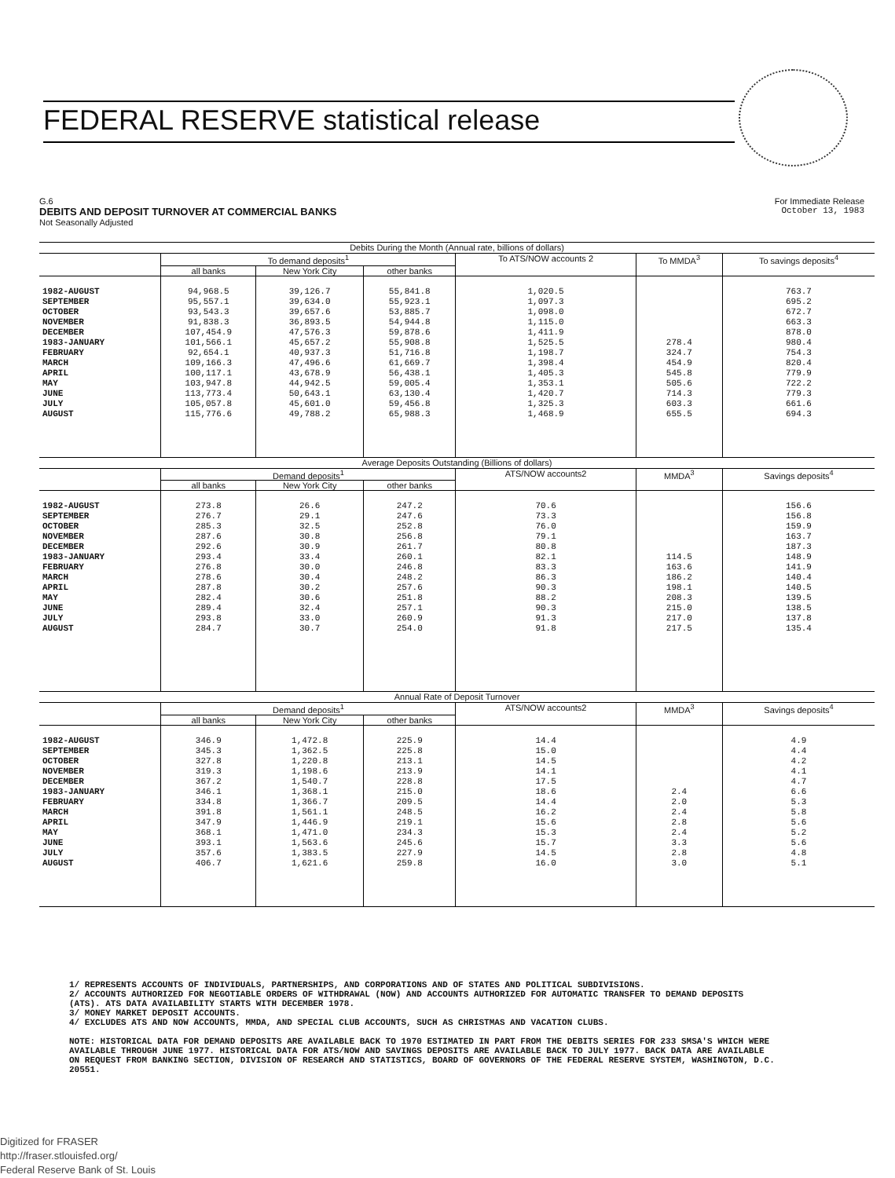FEDERAL RESERVE statistical release
G.6 For Immediate Release
DEBITS AND DEPOSIT TURNOVER AT COMMERCIAL BANKS October 13, 1983
Not Seasonally Adjusted
| Debits During the Month (Annual rate, billions of dollars) | | | | | | |
| | To demand deposits<sup>1</sup> | | | To ATS/NOW accounts 2 | To MMDA<sup>3</sup> | To savings deposits<sup>4</sup> |
| | all banks | New York City | other banks | | | |
| 1982-AUGUST SEPTEMBER OCTOBER NOVEMBER DECEMBER 1983-JANUARY FEBRUARY MARCH APRIL MAY JUNE JULY AUGUST | 94,968.5 95,557.1 93,543.3 91,838.3 107,454.9 101,566.1 92,654.1 109,166.3 100,117.1 103,947.8 113,773.4 105,057.8 115,776.6 | 39,126.7 39,634.0 39,657.6 36,893.5 47,576.3 45,657.2 40,937.3 47,496.6 43,678.9 44,942.5 50,643.1 45,601.0 49,788.2 | 55,841.8 55,923.1 53,885.7 54,944.8 59,878.6 55,908.8 51,716.8 61,669.7 56,438.1 59,005.4 63,130.4 59,456.8 65,988.3 | 1,020.5 1,097.3 1,098.0 1,115.0 1,411.9 1,525.5 1,198.7 1,398.4 1,405.3 1,353.1 1,420.7 1,325.3 1,468.9 | 278.4 324.7 454.9 545.8 505.6 714.3 603.3 655.5 | 763.7 695.2 672.7 663.3 878.0 980.4 754.3 820.4 779.9 722.2 779.3 661.6 694.3 |
| Average Deposits Outstanding (Billions of dollars) | | | | | | |
| | Demand deposits<sup>1</sup> | | | ATS/NOW accounts2 | MMDA<sup>3</sup> | Savings deposits<sup>4</sup> |
| | all banks | New York City | other banks | | | |
| 1982-AUGUST SEPTEMBER OCTOBER NOVEMBER DECEMBER 1983-JANUARY FEBRUARY MARCH APRIL MAY JUNE JULY AUGUST | 273.8 276.7 285.3 287.6 292.6 293.4 276.8 278.6 287.8 282.4 289.4 293.8 284.7 | 26.6 29.1 32.5 30.8 30.9 33.4 30.0 30.4 30.2 30.6 32.4 33.0 30.7 | 247.2 247.6 252.8 256.8 261.7 260.1 246.8 248.2 257.6 251.8 257.1 260.9 254.0 | 70.6 73.3 76.0 79.1 80.8 82.1 83.3 86.3 90.3 88.2 90.3 91.3 91.8 | 114.5 163.6 186.2 198.1 208.3 215.0 217.0 217.5 | 156.6 156.8 159.9 163.7 187.3 148.9 141.9 140.4 140.5 139.5 138.5 137.8 135.4 |
| Annual Rate of Deposit Turnover | | | | | | |
| | Demand deposits<sup>1</sup> | | | ATS/NOW accounts2 | MMDA<sup>3</sup> | Savings deposits<sup>4</sup> |
| | all banks | New York City | other banks | | | |
| 1982-AUGUST SEPTEMBER OCTOBER NOVEMBER DECEMBER 1983-JANUARY FEBRUARY MARCH APRIL MAY JUNE JULY AUGUST | 346.9 345.3 327.8 319.3 367.2 346.1 334.8 391.8 347.9 368.1 393.1 357.6 406.7 | 1,472.8 1,362.5 1,220.8 1,198.6 1,540.7 1,368.1 1,366.7 1,561.1 1,446.9 1,471.0 1,563.6 1,383.5 1,621.6 | 225.9 225.8 213.1 213.9 228.8 215.0 209.5 248.5 219.1 234.3 245.6 227.9 259.8 | 14.4 15.0 14.5 14.1 17.5 18.6 14.4 16.2 15.6 15.3 15.7 14.5 16.0 | 2.4 2.0 2.4 2.8 2.4 3.3 2.8 3.0 | 4.9 4.4 4.2 4.1 4.7 6.6 5.3 5.8 5.6 5.2 5.6 4.8 5.1 |
1/ REPRESENTS ACCOUNTS OF INDIVIDUALS, PARTNERSHIPS, AND CORPORATIONS AND OF STATES AND POLITICAL SUBDIVISIONS.
2/ ACCOUNTS AUTHORIZED FOR NEGOTIABLE ORDERS OF WITHDRAWAL (NOW) AND ACCOUNTS AUTHORIZED FOR AUTOMATIC TRANSFER TO DEMAND DEPOSITS (ATS). ATS DATA AVAILABILITY STARTS WITH DECEMBER 1978.
3/ MONEY MARKET DEPOSIT ACCOUNTS.
4/ EXCLUDES ATS AND NOW ACCOUNTS, MMDA, AND SPECIAL CLUB ACCOUNTS, SUCH AS CHRISTMAS AND VACATION CLUBS.
NOTE: HISTORICAL DATA FOR DEMAND DEPOSITS ARE AVAILABLE BACK TO 1970 ESTIMATED IN PART FROM THE DEBITS SERIES FOR 233 SMSA'S WHICH WERE AVAILABLE THROUGH JUNE 1977. HISTORICAL DATA FOR ATS/NOW AND SAVINGS DEPOSITS ARE AVAILABLE BACK TO JULY 1977. BACK DATA ARE AVAILABLE ON REQUEST FROM BANKING SECTION, DIVISION OF RESEARCH AND STATISTICS, BOARD OF GOVERNORS OF THE FEDERAL RESERVE SYSTEM, WASHINGTON, D.C. 20551.
Digitized for FRASER
http://fraser.stlouisfed.org/
Federal Reserve Bank of St. Louis